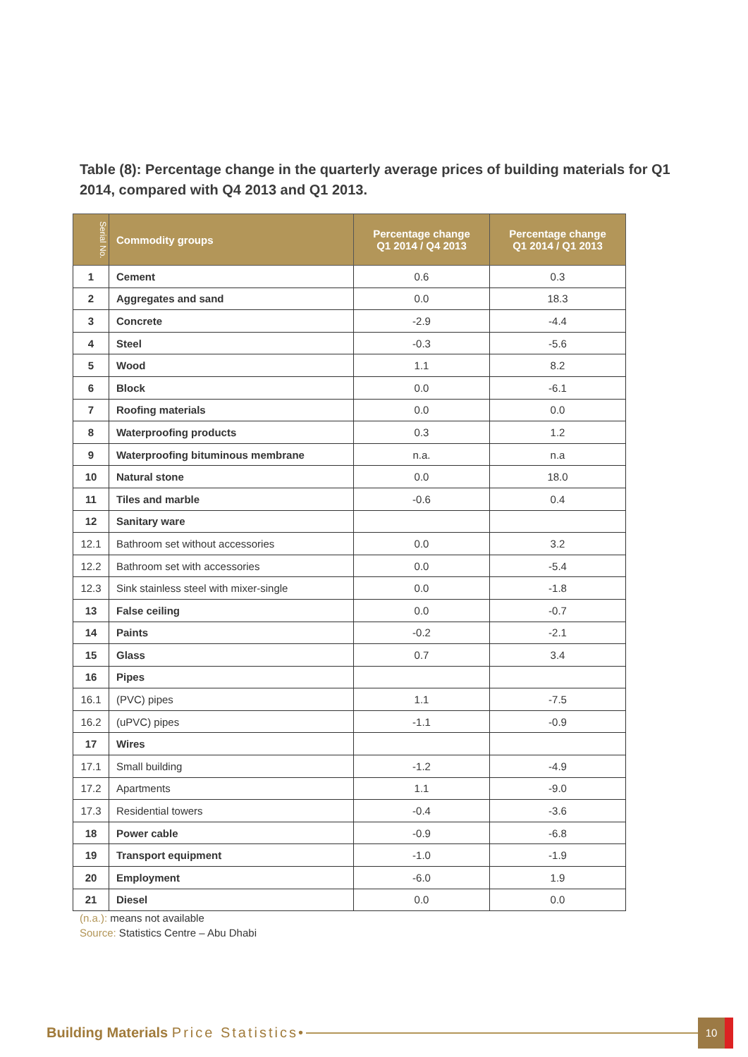Table (8): Percentage change in the quarterly average prices of building materials for Q1 2014, compared with Q4 2013 and Q1 2013.
| Serial No. | Commodity groups | Percentage change Q1 2014 / Q4 2013 | Percentage change Q1 2014 / Q1 2013 |
| --- | --- | --- | --- |
| 1 | Cement | 0.6 | 0.3 |
| 2 | Aggregates and sand | 0.0 | 18.3 |
| 3 | Concrete | -2.9 | -4.4 |
| 4 | Steel | -0.3 | -5.6 |
| 5 | Wood | 1.1 | 8.2 |
| 6 | Block | 0.0 | -6.1 |
| 7 | Roofing materials | 0.0 | 0.0 |
| 8 | Waterproofing products | 0.3 | 1.2 |
| 9 | Waterproofing bituminous membrane | n.a. | n.a |
| 10 | Natural stone | 0.0 | 18.0 |
| 11 | Tiles and marble | -0.6 | 0.4 |
| 12 | Sanitary ware | | |
| 12.1 | Bathroom set without accessories | 0.0 | 3.2 |
| 12.2 | Bathroom set with accessories | 0.0 | -5.4 |
| 12.3 | Sink stainless steel with mixer-single | 0.0 | -1.8 |
| 13 | False ceiling | 0.0 | -0.7 |
| 14 | Paints | -0.2 | -2.1 |
| 15 | Glass | 0.7 | 3.4 |
| 16 | Pipes | | |
| 16.1 | (PVC) pipes | 1.1 | -7.5 |
| 16.2 | (uPVC) pipes | -1.1 | -0.9 |
| 17 | Wires | | |
| 17.1 | Small building | -1.2 | -4.9 |
| 17.2 | Apartments | 1.1 | -9.0 |
| 17.3 | Residential towers | -0.4 | -3.6 |
| 18 | Power cable | -0.9 | -6.8 |
| 19 | Transport equipment | -1.0 | -1.9 |
| 20 | Employment | -6.0 | 1.9 |
| 21 | Diesel | 0.0 | 0.0 |
(n.a.): means not available
Source: Statistics Centre – Abu Dhabi
Building Materials Price Statistics •
10